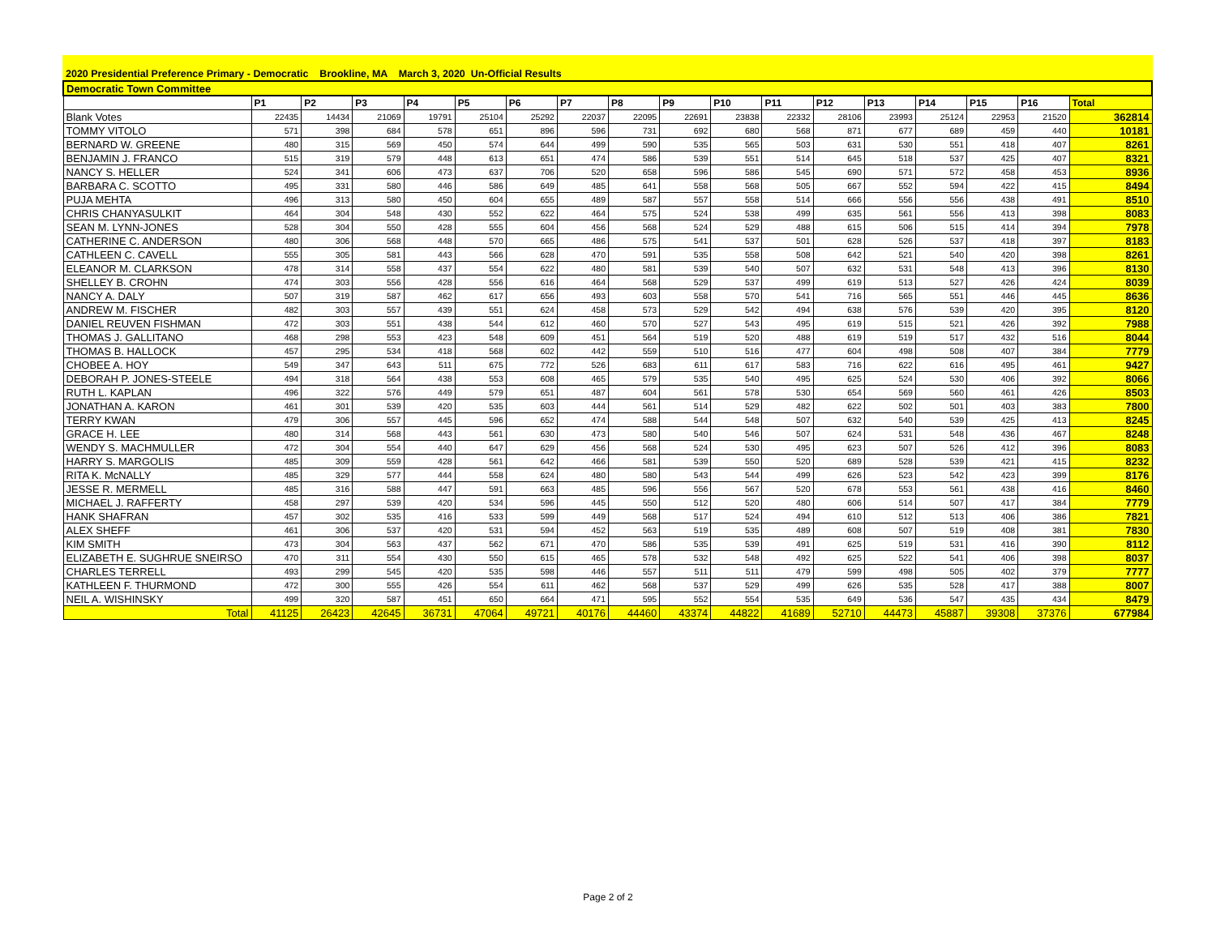2020 Presidential Preference Primary - Democratic Brookline, MA March 3, 2020 Un-Official Results
| Democratic Town Committee | | | | | | | | | | | | | | | | | |
| | P1 | P2 | P3 | P4 | P5 | P6 | P7 | P8 | P9 | P10 | P11 | P12 | P13 | P14 | P15 | P16 | Total |
| Blank Votes | 22435 | 14434 | 21069 | 19791 | 25104 | 25292 | 22037 | 22095 | 22691 | 23838 | 22332 | 28106 | 23993 | 25124 | 22953 | 21520 | 362814 |
| TOMMY VITOLO | 571 | 398 | 684 | 578 | 651 | 896 | 596 | 731 | 692 | 680 | 568 | 871 | 677 | 689 | 459 | 440 | 10181 |
| BERNARD W. GREENE | 480 | 315 | 569 | 450 | 574 | 644 | 499 | 590 | 535 | 565 | 503 | 631 | 530 | 551 | 418 | 407 | 8261 |
| BENJAMIN J. FRANCO | 515 | 319 | 579 | 448 | 613 | 651 | 474 | 586 | 539 | 551 | 514 | 645 | 518 | 537 | 425 | 407 | 8321 |
| NANCY S. HELLER | 524 | 341 | 606 | 473 | 637 | 706 | 520 | 658 | 596 | 586 | 545 | 690 | 571 | 572 | 458 | 453 | 8936 |
| BARBARA C. SCOTTO | 495 | 331 | 580 | 446 | 586 | 649 | 485 | 641 | 558 | 568 | 505 | 667 | 552 | 594 | 422 | 415 | 8494 |
| PUJA MEHTA | 496 | 313 | 580 | 450 | 604 | 655 | 489 | 587 | 557 | 558 | 514 | 666 | 556 | 556 | 438 | 491 | 8510 |
| CHRIS CHANYASULKIT | 464 | 304 | 548 | 430 | 552 | 622 | 464 | 575 | 524 | 538 | 499 | 635 | 561 | 556 | 413 | 398 | 8083 |
| SEAN M. LYNN-JONES | 528 | 304 | 550 | 428 | 555 | 604 | 456 | 568 | 524 | 529 | 488 | 615 | 506 | 515 | 414 | 394 | 7978 |
| CATHERINE C. ANDERSON | 480 | 306 | 568 | 448 | 570 | 665 | 486 | 575 | 541 | 537 | 501 | 628 | 526 | 537 | 418 | 397 | 8183 |
| CATHLEEN C. CAVELL | 555 | 305 | 581 | 443 | 566 | 628 | 470 | 591 | 535 | 558 | 508 | 642 | 521 | 540 | 420 | 398 | 8261 |
| ELEANOR M. CLARKSON | 478 | 314 | 558 | 437 | 554 | 622 | 480 | 581 | 539 | 540 | 507 | 632 | 531 | 548 | 413 | 396 | 8130 |
| SHELLEY B. CROHN | 474 | 303 | 556 | 428 | 556 | 616 | 464 | 568 | 529 | 537 | 499 | 619 | 513 | 527 | 426 | 424 | 8039 |
| NANCY A. DALY | 507 | 319 | 587 | 462 | 617 | 656 | 493 | 603 | 558 | 570 | 541 | 716 | 565 | 551 | 446 | 445 | 8636 |
| ANDREW M. FISCHER | 482 | 303 | 557 | 439 | 551 | 624 | 458 | 573 | 529 | 542 | 494 | 638 | 576 | 539 | 420 | 395 | 8120 |
| DANIEL REUVEN FISHMAN | 472 | 303 | 551 | 438 | 544 | 612 | 460 | 570 | 527 | 543 | 495 | 619 | 515 | 521 | 426 | 392 | 7988 |
| THOMAS J. GALLITANO | 468 | 298 | 553 | 423 | 548 | 609 | 451 | 564 | 519 | 520 | 488 | 619 | 519 | 517 | 432 | 516 | 8044 |
| THOMAS B. HALLOCK | 457 | 295 | 534 | 418 | 568 | 602 | 442 | 559 | 510 | 516 | 477 | 604 | 498 | 508 | 407 | 384 | 7779 |
| CHOBEE A. HOY | 549 | 347 | 643 | 511 | 675 | 772 | 526 | 683 | 611 | 617 | 583 | 716 | 622 | 616 | 495 | 461 | 9427 |
| DEBORAH P. JONES-STEELE | 494 | 318 | 564 | 438 | 553 | 608 | 465 | 579 | 535 | 540 | 495 | 625 | 524 | 530 | 406 | 392 | 8066 |
| RUTH L. KAPLAN | 496 | 322 | 576 | 449 | 579 | 651 | 487 | 604 | 561 | 578 | 530 | 654 | 569 | 560 | 461 | 426 | 8503 |
| JONATHAN A. KARON | 461 | 301 | 539 | 420 | 535 | 603 | 444 | 561 | 514 | 529 | 482 | 622 | 502 | 501 | 403 | 383 | 7800 |
| TERRY KWAN | 479 | 306 | 557 | 445 | 596 | 652 | 474 | 588 | 544 | 548 | 507 | 632 | 540 | 539 | 425 | 413 | 8245 |
| GRACE H. LEE | 480 | 314 | 568 | 443 | 561 | 630 | 473 | 580 | 540 | 546 | 507 | 624 | 531 | 548 | 436 | 467 | 8248 |
| WENDY S. MACHMULLER | 472 | 304 | 554 | 440 | 647 | 629 | 456 | 568 | 524 | 530 | 495 | 623 | 507 | 526 | 412 | 396 | 8083 |
| HARRY S. MARGOLIS | 485 | 309 | 559 | 428 | 561 | 642 | 466 | 581 | 539 | 550 | 520 | 689 | 528 | 539 | 421 | 415 | 8232 |
| RITA K. McNALLY | 485 | 329 | 577 | 444 | 558 | 624 | 480 | 580 | 543 | 544 | 499 | 626 | 523 | 542 | 423 | 399 | 8176 |
| JESSE R. MERMELL | 485 | 316 | 588 | 447 | 591 | 663 | 485 | 596 | 556 | 567 | 520 | 678 | 553 | 561 | 438 | 416 | 8460 |
| MICHAEL J. RAFFERTY | 458 | 297 | 539 | 420 | 534 | 596 | 445 | 550 | 512 | 520 | 480 | 606 | 514 | 507 | 417 | 384 | 7779 |
| HANK SHAFRAN | 457 | 302 | 535 | 416 | 533 | 599 | 449 | 568 | 517 | 524 | 494 | 610 | 512 | 513 | 406 | 386 | 7821 |
| ALEX SHEFF | 461 | 306 | 537 | 420 | 531 | 594 | 452 | 563 | 519 | 535 | 489 | 608 | 507 | 519 | 408 | 381 | 7830 |
| KIM SMITH | 473 | 304 | 563 | 437 | 562 | 671 | 470 | 586 | 535 | 539 | 491 | 625 | 519 | 531 | 416 | 390 | 8112 |
| ELIZABETH E. SUGHRUE SNEIRSO | 470 | 311 | 554 | 430 | 550 | 615 | 465 | 578 | 532 | 548 | 492 | 625 | 522 | 541 | 406 | 398 | 8037 |
| CHARLES TERRELL | 493 | 299 | 545 | 420 | 535 | 598 | 446 | 557 | 511 | 511 | 479 | 599 | 498 | 505 | 402 | 379 | 7777 |
| KATHLEEN F. THURMOND | 472 | 300 | 555 | 426 | 554 | 611 | 462 | 568 | 537 | 529 | 499 | 626 | 535 | 528 | 417 | 388 | 8007 |
| NEIL A. WISHINSKY | 499 | 320 | 587 | 451 | 650 | 664 | 471 | 595 | 552 | 554 | 535 | 649 | 536 | 547 | 435 | 434 | 8479 |
| Total | 41125 | 26423 | 42645 | 36731 | 47064 | 49721 | 40176 | 44460 | 43374 | 44822 | 41689 | 52710 | 44473 | 45887 | 39308 | 37376 | 677984 |
Page 2 of 2